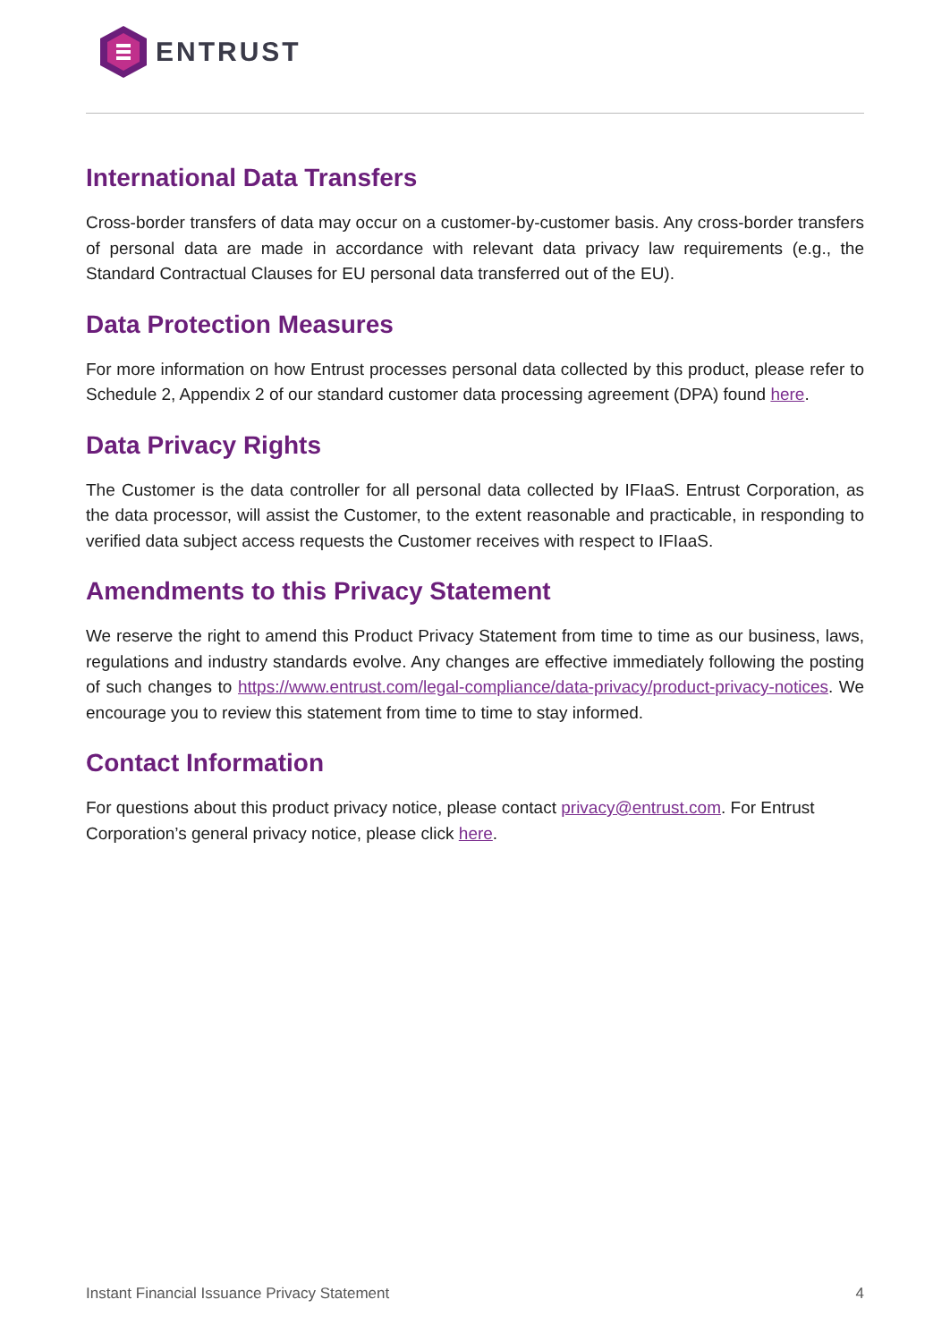ENTRUST
International Data Transfers
Cross-border transfers of data may occur on a customer-by-customer basis. Any cross-border transfers of personal data are made in accordance with relevant data privacy law requirements (e.g., the Standard Contractual Clauses for EU personal data transferred out of the EU).
Data Protection Measures
For more information on how Entrust processes personal data collected by this product, please refer to Schedule 2, Appendix 2 of our standard customer data processing agreement (DPA) found here.
Data Privacy Rights
The Customer is the data controller for all personal data collected by IFIaaS. Entrust Corporation, as the data processor, will assist the Customer, to the extent reasonable and practicable, in responding to verified data subject access requests the Customer receives with respect to IFIaaS.
Amendments to this Privacy Statement
We reserve the right to amend this Product Privacy Statement from time to time as our business, laws, regulations and industry standards evolve. Any changes are effective immediately following the posting of such changes to https://www.entrust.com/legal-compliance/data-privacy/product-privacy-notices. We encourage you to review this statement from time to time to stay informed.
Contact Information
For questions about this product privacy notice, please contact privacy@entrust.com. For Entrust Corporation’s general privacy notice, please click here.
Instant Financial Issuance Privacy Statement 4